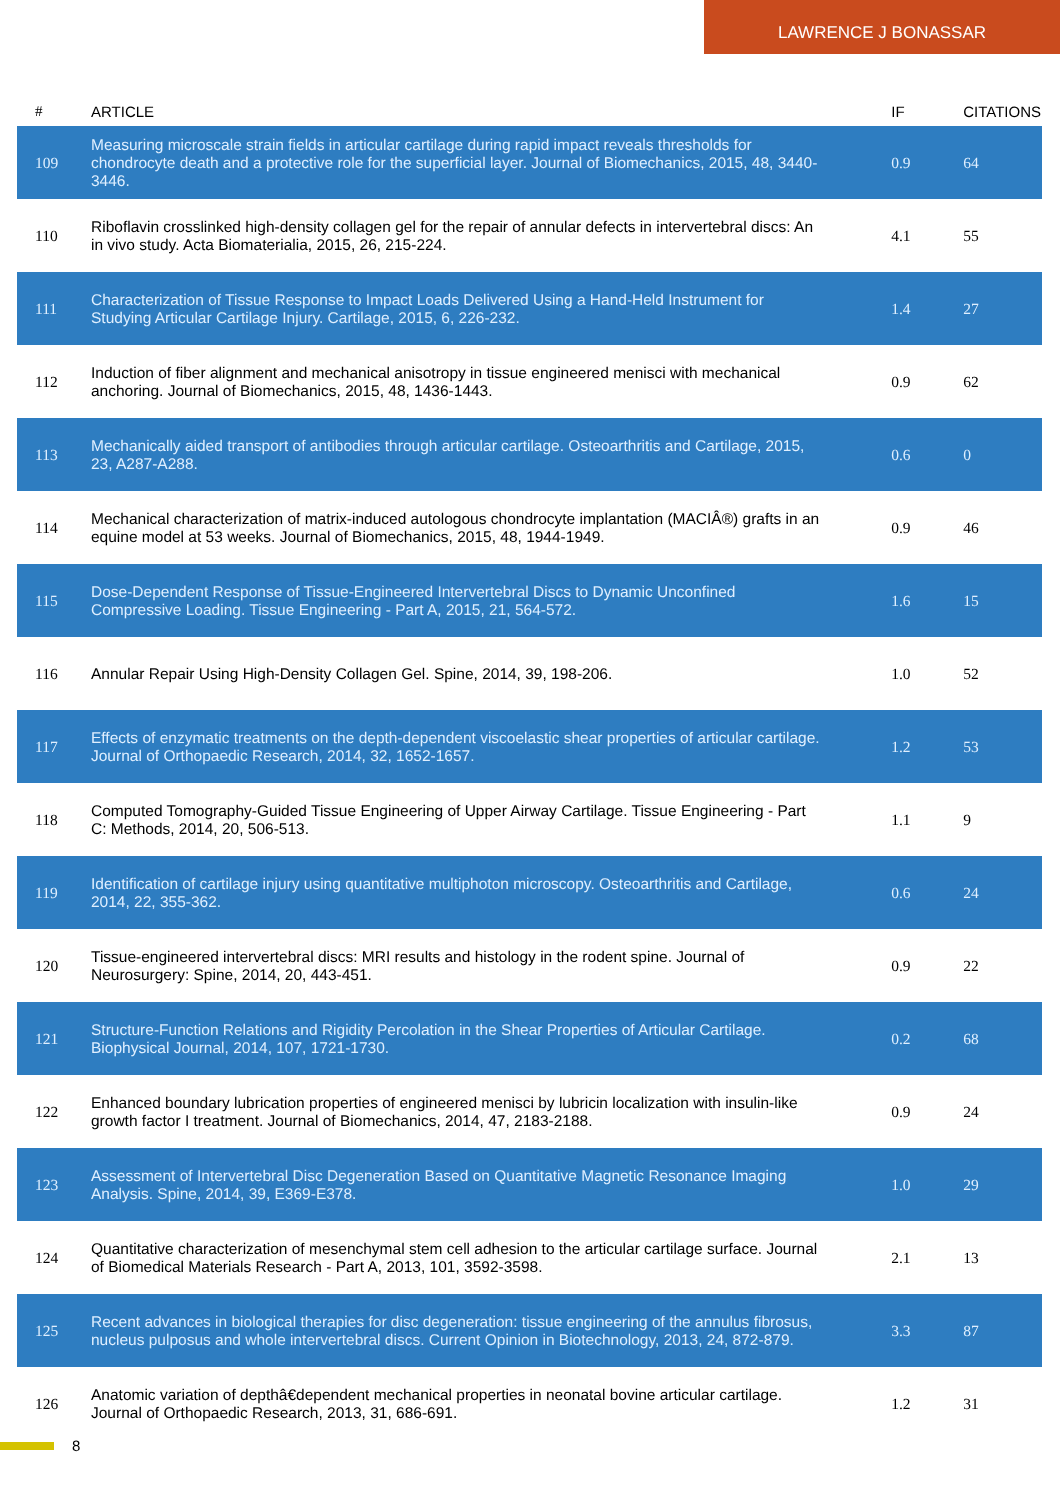LAWRENCE J BONASSAR
| # | ARTICLE | IF | CITATIONS |
| --- | --- | --- | --- |
| 109 | Measuring microscale strain fields in articular cartilage during rapid impact reveals thresholds for chondrocyte death and a protective role for the superficial layer. Journal of Biomechanics, 2015, 48, 3440-3446. | 0.9 | 64 |
| 110 | Riboflavin crosslinked high-density collagen gel for the repair of annular defects in intervertebral discs: An in vivo study. Acta Biomaterialia, 2015, 26, 215-224. | 4.1 | 55 |
| 111 | Characterization of Tissue Response to Impact Loads Delivered Using a Hand-Held Instrument for Studying Articular Cartilage Injury. Cartilage, 2015, 6, 226-232. | 1.4 | 27 |
| 112 | Induction of fiber alignment and mechanical anisotropy in tissue engineered menisci with mechanical anchoring. Journal of Biomechanics, 2015, 48, 1436-1443. | 0.9 | 62 |
| 113 | Mechanically aided transport of antibodies through articular cartilage. Osteoarthritis and Cartilage, 2015, 23, A287-A288. | 0.6 | 0 |
| 114 | Mechanical characterization of matrix-induced autologous chondrocyte implantation (MACIÂ®) grafts in an equine model at 53 weeks. Journal of Biomechanics, 2015, 48, 1944-1949. | 0.9 | 46 |
| 115 | Dose-Dependent Response of Tissue-Engineered Intervertebral Discs to Dynamic Unconfined Compressive Loading. Tissue Engineering - Part A, 2015, 21, 564-572. | 1.6 | 15 |
| 116 | Annular Repair Using High-Density Collagen Gel. Spine, 2014, 39, 198-206. | 1.0 | 52 |
| 117 | Effects of enzymatic treatments on the depth-dependent viscoelastic shear properties of articular cartilage. Journal of Orthopaedic Research, 2014, 32, 1652-1657. | 1.2 | 53 |
| 118 | Computed Tomography-Guided Tissue Engineering of Upper Airway Cartilage. Tissue Engineering - Part C: Methods, 2014, 20, 506-513. | 1.1 | 9 |
| 119 | Identification of cartilage injury using quantitative multiphoton microscopy. Osteoarthritis and Cartilage, 2014, 22, 355-362. | 0.6 | 24 |
| 120 | Tissue-engineered intervertebral discs: MRI results and histology in the rodent spine. Journal of Neurosurgery: Spine, 2014, 20, 443-451. | 0.9 | 22 |
| 121 | Structure-Function Relations and Rigidity Percolation in the Shear Properties of Articular Cartilage. Biophysical Journal, 2014, 107, 1721-1730. | 0.2 | 68 |
| 122 | Enhanced boundary lubrication properties of engineered menisci by lubricin localization with insulin-like growth factor I treatment. Journal of Biomechanics, 2014, 47, 2183-2188. | 0.9 | 24 |
| 123 | Assessment of Intervertebral Disc Degeneration Based on Quantitative Magnetic Resonance Imaging Analysis. Spine, 2014, 39, E369-E378. | 1.0 | 29 |
| 124 | Quantitative characterization of mesenchymal stem cell adhesion to the articular cartilage surface. Journal of Biomedical Materials Research - Part A, 2013, 101, 3592-3598. | 2.1 | 13 |
| 125 | Recent advances in biological therapies for disc degeneration: tissue engineering of the annulus fibrosus, nucleus pulposus and whole intervertebral discs. Current Opinion in Biotechnology, 2013, 24, 872-879. | 3.3 | 87 |
| 126 | Anatomic variation of depthâ€dependent mechanical properties in neonatal bovine articular cartilage. Journal of Orthopaedic Research, 2013, 31, 686-691. | 1.2 | 31 |
8